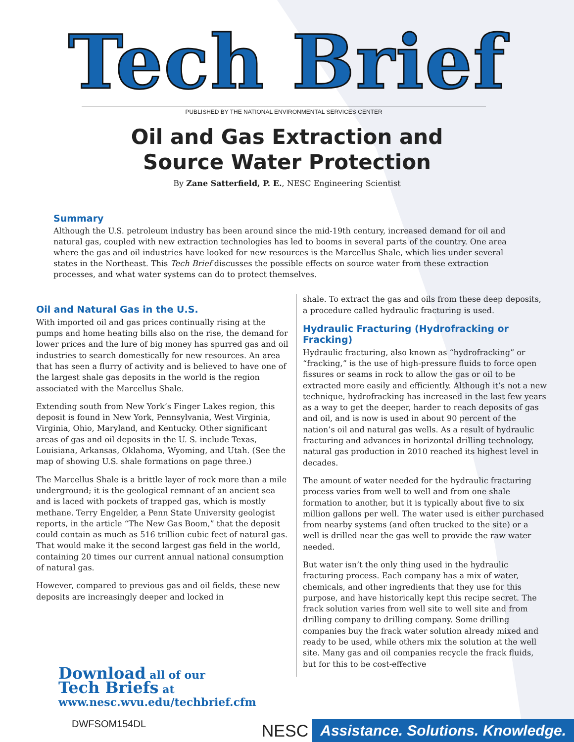Tech Brief
PUBLISHED BY THE NATIONAL ENVIRONMENTAL SERVICES CENTER
Oil and Gas Extraction and
Source Water Protection
By Zane Satterfield, P. E., NESC Engineering Scientist
Summary
Although the U.S. petroleum industry has been around since the mid-19th century, increased demand for oil and natural gas, coupled with new extraction technologies has led to booms in several parts of the country. One area where the gas and oil industries have looked for new resources is the Marcellus Shale, which lies under several states in the Northeast. This Tech Brief discusses the possible effects on source water from these extraction processes, and what water systems can do to protect themselves.
Oil and Natural Gas in the U.S.
With imported oil and gas prices continually rising at the pumps and home heating bills also on the rise, the demand for lower prices and the lure of big money has spurred gas and oil industries to search domestically for new resources. An area that has seen a flurry of activity and is believed to have one of the largest shale gas deposits in the world is the region associated with the Marcellus Shale.
Extending south from New York’s Finger Lakes region, this deposit is found in New York, Pennsylvania, West Virginia, Virginia, Ohio, Maryland, and Kentucky. Other significant areas of gas and oil deposits in the U. S. include Texas, Louisiana, Arkansas, Oklahoma, Wyoming, and Utah. (See the map of showing U.S. shale formations on page three.)
The Marcellus Shale is a brittle layer of rock more than a mile underground; it is the geological remnant of an ancient sea and is laced with pockets of trapped gas, which is mostly methane. Terry Engelder, a Penn State University geologist reports, in the article “The New Gas Boom,” that the deposit could contain as much as 516 trillion cubic feet of natural gas. That would make it the second largest gas field in the world, containing 20 times our current annual national consumption of natural gas.
However, compared to previous gas and oil fields, these new deposits are increasingly deeper and locked in
shale. To extract the gas and oils from these deep deposits, a procedure called hydraulic fracturing is used.
Hydraulic Fracturing (Hydrofracking or Fracking)
Hydraulic fracturing, also known as “hydrofracking” or “fracking,” is the use of high-pressure fluids to force open fissures or seams in rock to allow the gas or oil to be extracted more easily and efficiently. Although it’s not a new technique, hydrofracking has increased in the last few years as a way to get the deeper, harder to reach deposits of gas and oil, and is now is used in about 90 percent of the nation’s oil and natural gas wells. As a result of hydraulic fracturing and advances in horizontal drilling technology, natural gas production in 2010 reached its highest level in decades.
The amount of water needed for the hydraulic fracturing process varies from well to well and from one shale formation to another, but it is typically about five to six million gallons per well. The water used is either purchased from nearby systems (and often trucked to the site) or a well is drilled near the gas well to provide the raw water needed.
But water isn’t the only thing used in the hydraulic fracturing process. Each company has a mix of water, chemicals, and other ingredients that they use for this purpose, and have historically kept this recipe secret. The frack solution varies from well site to well site and from drilling company to drilling company. Some drilling companies buy the frack water solution already mixed and ready to be used, while others mix the solution at the well site. Many gas and oil companies recycle the frack fluids, but for this to be cost-effective
Download all of our
Tech Briefs at
www.nesc.wvu.edu/techbrief.cfm
DWFSOM154DL
NESC Assistance. Solutions. Knowledge.